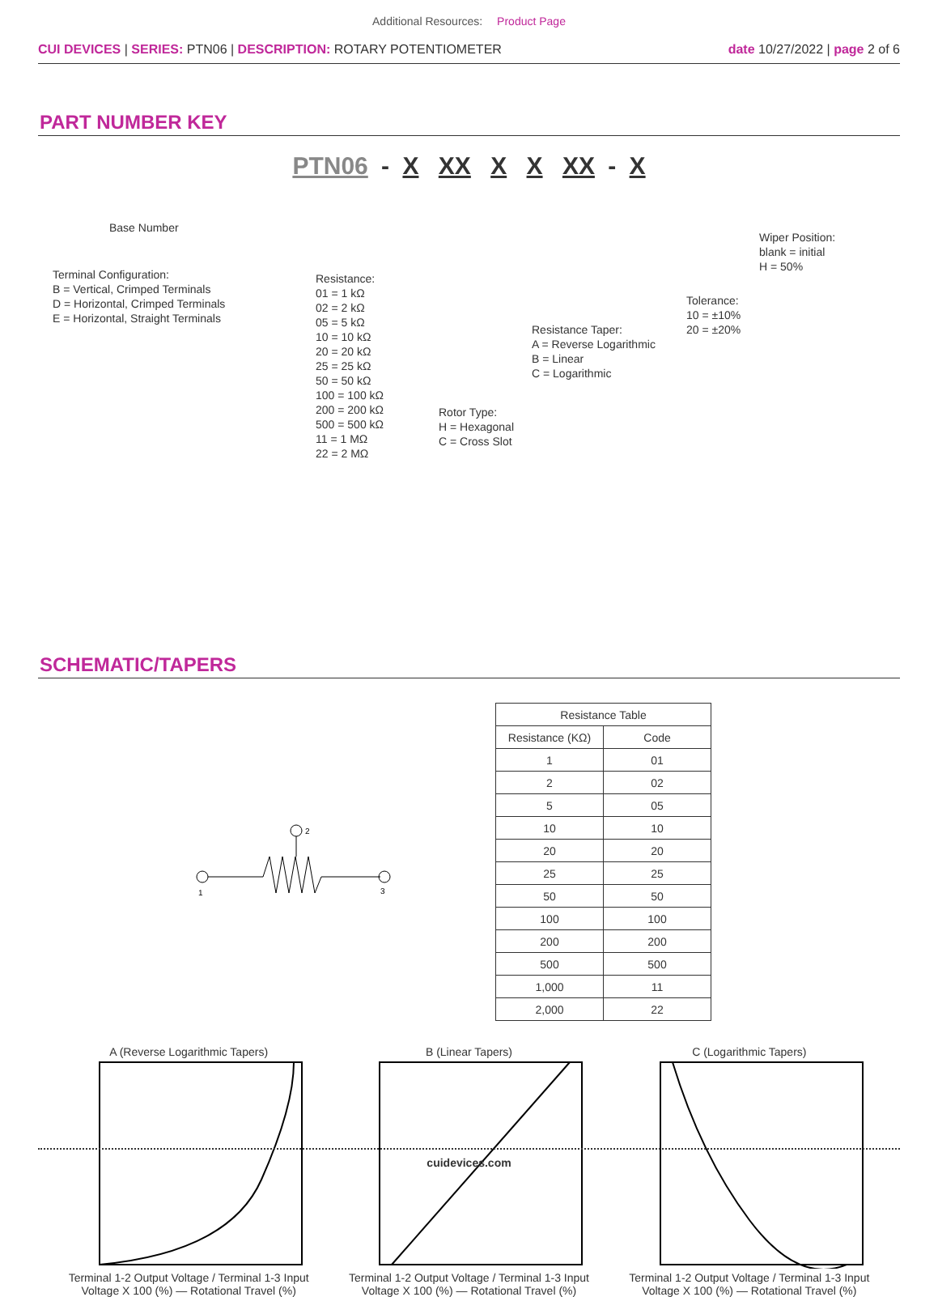Additional Resources: Product Page
CUI DEVICES | SERIES: PTN06 | DESCRIPTION: ROTARY POTENTIOMETER
date 10/27/2022 | page 2 of 6
PART NUMBER KEY
PTN06 - X XX X X XX - X
Base Number
Terminal Configuration:
B = Vertical, Crimped Terminals
D = Horizontal, Crimped Terminals
E = Horizontal, Straight Terminals
Resistance:
01 = 1 kΩ
02 = 2 kΩ
05 = 5 kΩ
10 = 10 kΩ
20 = 20 kΩ
25 = 25 kΩ
50 = 50 kΩ
100 = 100 kΩ
200 = 200 kΩ
500 = 500 kΩ
11 = 1 MΩ
22 = 2 MΩ
Rotor Type:
H = Hexagonal
C = Cross Slot
Resistance Taper:
A = Reverse Logarithmic
B = Linear
C = Logarithmic
Tolerance:
10 = ±10%
20 = ±20%
Wiper Position:
blank = initial
H = 50%
SCHEMATIC/TAPERS
1
3
2
| Resistance Table | |
| --- | --- |
| Resistance (KΩ) | Code |
| 1 | 01 |
| 2 | 02 |
| 5 | 05 |
| 10 | 10 |
| 20 | 20 |
| 25 | 25 |
| 50 | 50 |
| 100 | 100 |
| 200 | 200 |
| 500 | 500 |
| 1,000 | 11 |
| 2,000 | 22 |
A (Reverse Logarithmic Tapers)Terminal 1-2 Output Voltage / Terminal 1-3 Input Voltage X 100 (%) — Rotational Travel (%)
B (Linear Tapers)Terminal 1-2 Output Voltage / Terminal 1-3 Input Voltage X 100 (%) — Rotational Travel (%)
C (Logarithmic Tapers)Terminal 1-2 Output Voltage / Terminal 1-3 Input Voltage X 100 (%) — Rotational Travel (%)
cuidevices.com